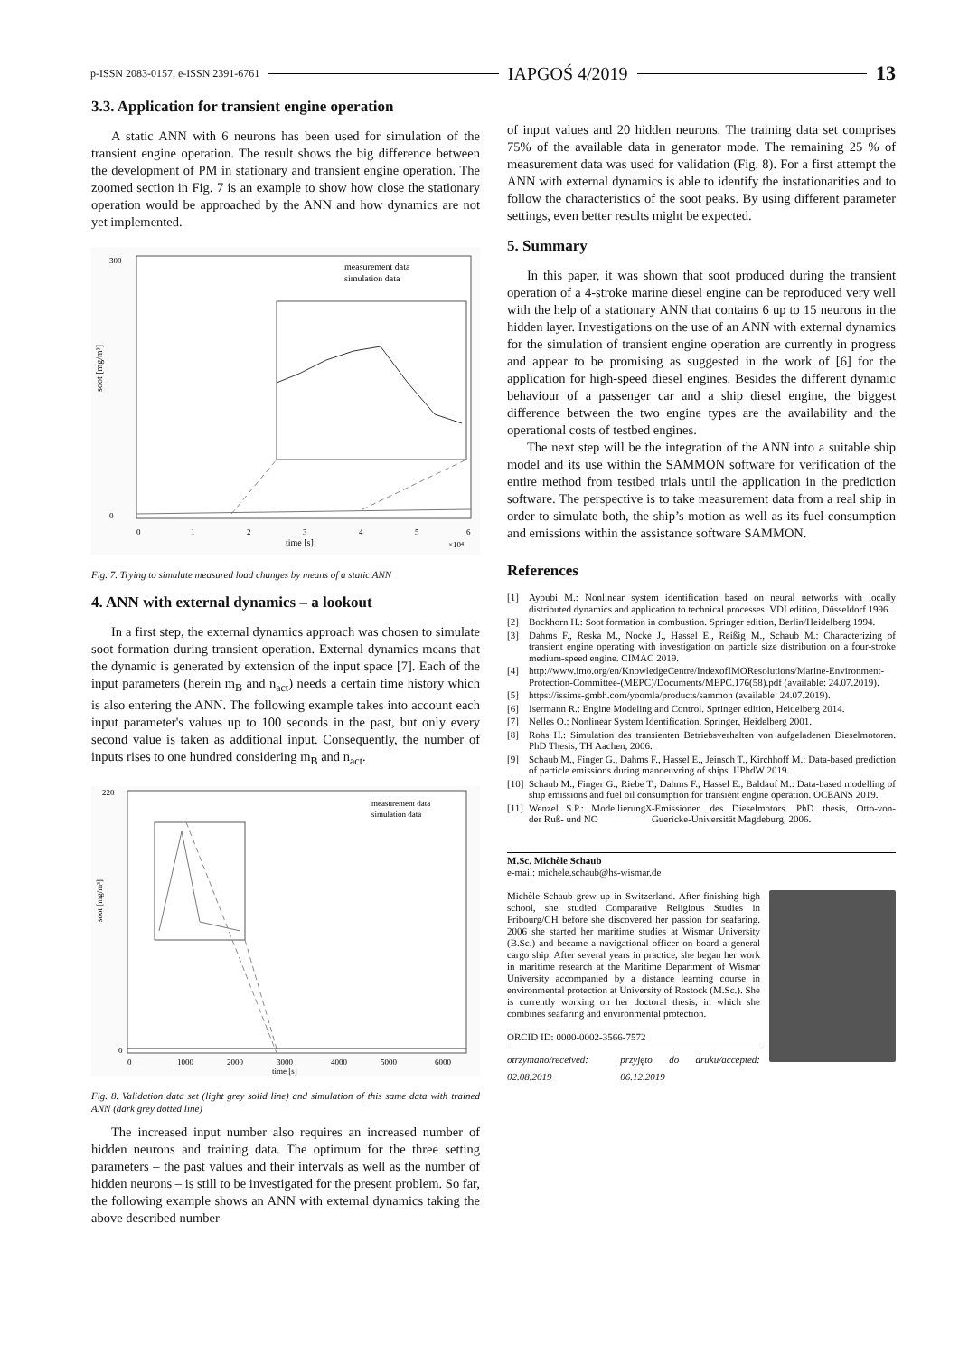p-ISSN 2083-0157, e-ISSN 2391-6761 IAPGOŚ 4/2019 13
3.3. Application for transient engine operation
A static ANN with 6 neurons has been used for simulation of the transient engine operation. The result shows the big difference between the development of PM in stationary and transient engine operation. The zoomed section in Fig. 7 is an example to show how close the stationary operation would be approached by the ANN and how dynamics are not yet implemented.
measurement data
simulation data
soot [mg/m³]
300
0
0
1
2
3
4
5
6
time [s]
×10⁴
Fig. 7. Trying to simulate measured load changes by means of a static ANN
4. ANN with external dynamics – a lookout
In a first step, the external dynamics approach was chosen to simulate soot formation during transient operation. External dynamics means that the dynamic is generated by extension of the input space [7]. Each of the input parameters (herein m<sub>B</sub> and n<sub>act</sub>) needs a certain time history which is also entering the ANN. The following example takes into account each input parameter's values up to 100 seconds in the past, but only every second value is taken as additional input. Consequently, the number of inputs rises to one hundred considering m<sub>B</sub> and n<sub>act</sub>.
measurement data
simulation data
soot [mg/m³]
220
0
0
1000
2000
3000
4000
5000
6000
time [s]
Fig. 8. Validation data set (light grey solid line) and simulation of this same data with trained ANN (dark grey dotted line)
The increased input number also requires an increased number of hidden neurons and training data. The optimum for the three setting parameters – the past values and their intervals as well as the number of hidden neurons – is still to be investigated for the present problem. So far, the following example shows an ANN with external dynamics taking the above described number
of input values and 20 hidden neurons. The training data set comprises 75% of the available data in generator mode. The remaining 25 % of measurement data was used for validation (Fig. 8). For a first attempt the ANN with external dynamics is able to identify the instationarities and to follow the characteristics of the soot peaks. By using different parameter settings, even better results might be expected.
5. Summary
In this paper, it was shown that soot produced during the transient operation of a 4-stroke marine diesel engine can be reproduced very well with the help of a stationary ANN that contains 6 up to 15 neurons in the hidden layer. Investigations on the use of an ANN with external dynamics for the simulation of transient engine operation are currently in progress and appear to be promising as suggested in the work of [6] for the application for high-speed diesel engines. Besides the different dynamic behaviour of a passenger car and a ship diesel engine, the biggest difference between the two engine types are the availability and the operational costs of testbed engines.
The next step will be the integration of the ANN into a suitable ship model and its use within the SAMMON software for verification of the entire method from testbed trials until the application in the prediction software. The perspective is to take measurement data from a real ship in order to simulate both, the ship’s motion as well as its fuel consumption and emissions within the assistance software SAMMON.
References
[1] Ayoubi M.: Nonlinear system identification based on neural networks with locally distributed dynamics and application to technical processes. VDI edition, Düsseldorf 1996.
[2] Bockhorn H.: Soot formation in combustion. Springer edition, Berlin/Heidelberg 1994.
[3] Dahms F., Reska M., Nocke J., Hassel E., Reißig M., Schaub M.: Characterizing of transient engine operating with investigation on particle size distribution on a four-stroke medium-speed engine. CIMAC 2019.
[4] http://www.imo.org/en/KnowledgeCentre/IndexofIMOResolutions/Marine-Environment-Protection-Committee-(MEPC)/Documents/MEPC.176(58).pdf (available: 24.07.2019).
[5] https://issims-gmbh.com/yoomla/products/sammon (available: 24.07.2019).
[6] Isermann R.: Engine Modeling and Control. Springer edition, Heidelberg 2014.
[7] Nelles O.: Nonlinear System Identification. Springer, Heidelberg 2001.
[8] Rohs H.: Simulation des transienten Betriebsverhalten von aufgeladenen Dieselmotoren. PhD Thesis, TH Aachen, 2006.
[9] Schaub M., Finger G., Dahms F., Hassel E., Jeinsch T., Kirchhoff M.: Data-based prediction of particle emissions during manoeuvring of ships. IIPhdW 2019.
[10] Schaub M., Finger G., Riebe T., Dahms F., Hassel E., Baldauf M.: Data-based modelling of ship emissions and fuel oil consumption for transient engine operation. OCEANS 2019.
[11] Wenzel S.P.: Modellierung der Ruß- und NO<sub>X</sub>-Emissionen des Dieselmotors. PhD thesis, Otto-von-Guericke-Universität Magdeburg, 2006.
M.Sc. Michèle Schaub
e-mail: michele.schaub@hs-wismar.de
Michèle Schaub grew up in Switzerland. After finishing high school, she studied Comparative Religious Studies in Fribourg/CH before she discovered her passion for seafaring. 2006 she started her maritime studies at Wismar University (B.Sc.) and became a navigational officer on board a general cargo ship. After several years in practice, she began her work in maritime research at the Maritime Department of Wismar University accompanied by a distance learning course in environmental protection at University of Rostock (M.Sc.). She is currently working on her doctoral thesis, in which she combines seafaring and environmental protection.
ORCID ID: 0000-0002-3566-7572
otrzymano/received: 02.08.2019 przyjęto do druku/accepted: 06.12.2019